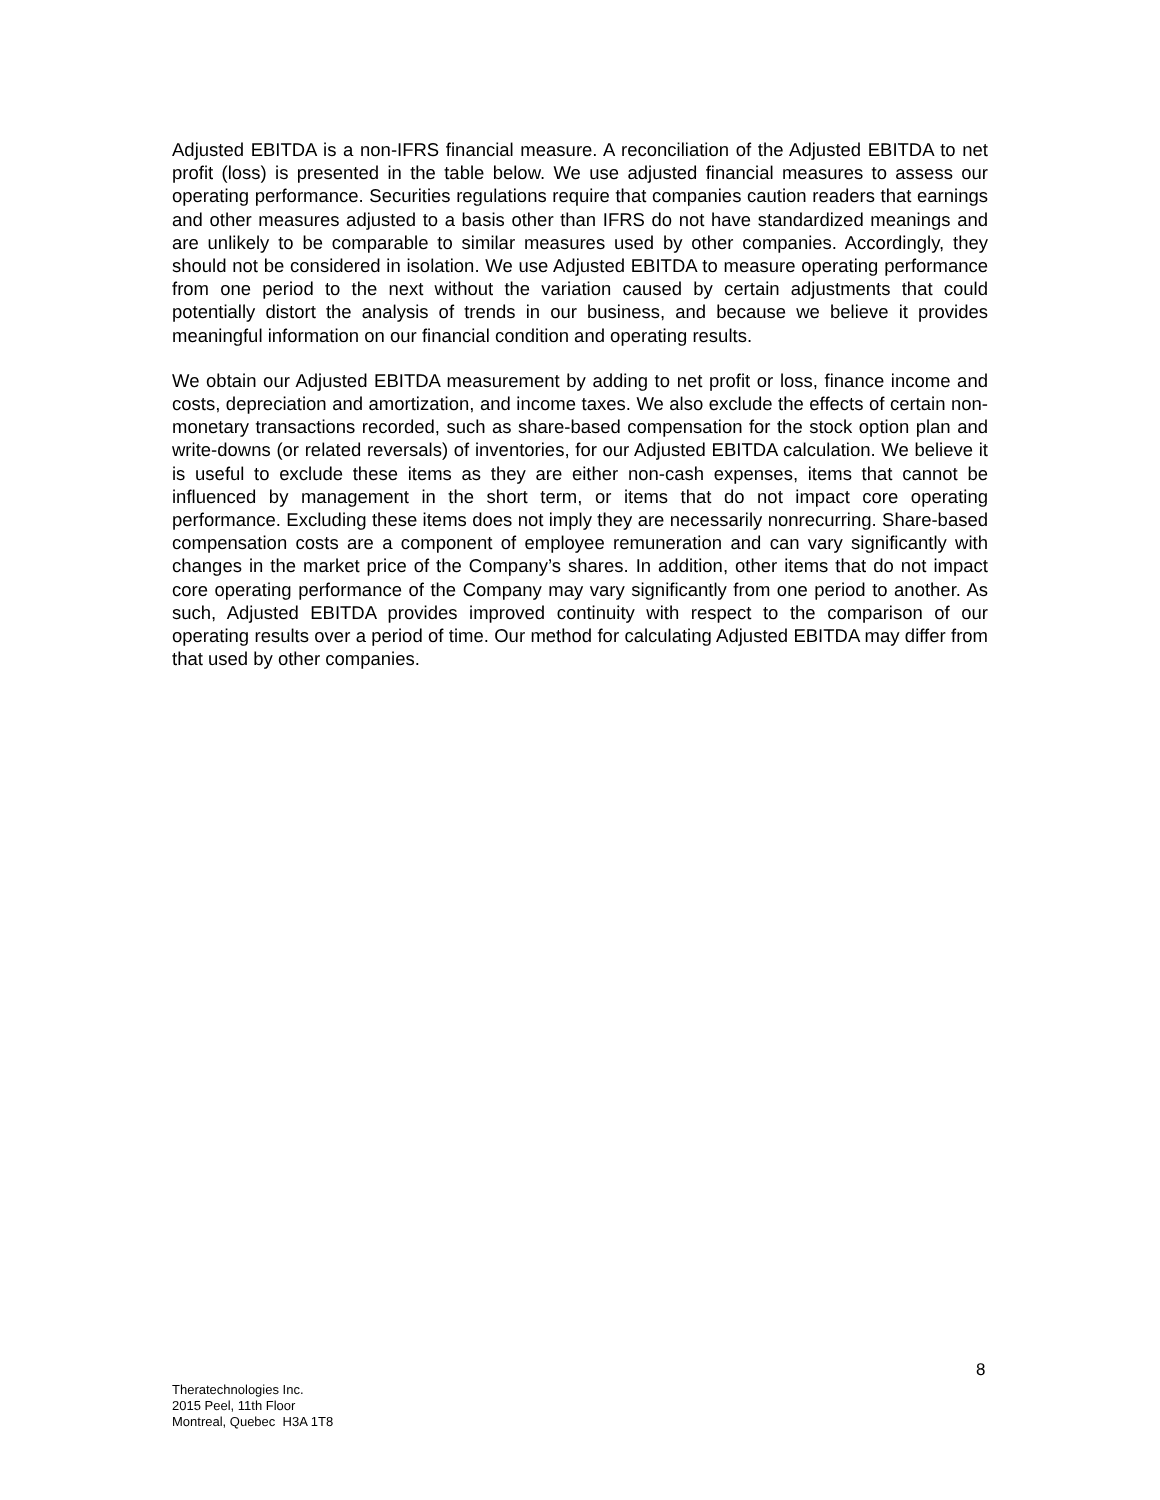Adjusted EBITDA is a non-IFRS financial measure. A reconciliation of the Adjusted EBITDA to net profit (loss) is presented in the table below. We use adjusted financial measures to assess our operating performance. Securities regulations require that companies caution readers that earnings and other measures adjusted to a basis other than IFRS do not have standardized meanings and are unlikely to be comparable to similar measures used by other companies. Accordingly, they should not be considered in isolation. We use Adjusted EBITDA to measure operating performance from one period to the next without the variation caused by certain adjustments that could potentially distort the analysis of trends in our business, and because we believe it provides meaningful information on our financial condition and operating results.
We obtain our Adjusted EBITDA measurement by adding to net profit or loss, finance income and costs, depreciation and amortization, and income taxes. We also exclude the effects of certain non-monetary transactions recorded, such as share-based compensation for the stock option plan and write-downs (or related reversals) of inventories, for our Adjusted EBITDA calculation. We believe it is useful to exclude these items as they are either non-cash expenses, items that cannot be influenced by management in the short term, or items that do not impact core operating performance. Excluding these items does not imply they are necessarily nonrecurring. Share-based compensation costs are a component of employee remuneration and can vary significantly with changes in the market price of the Company’s shares. In addition, other items that do not impact core operating performance of the Company may vary significantly from one period to another. As such, Adjusted EBITDA provides improved continuity with respect to the comparison of our operating results over a period of time. Our method for calculating Adjusted EBITDA may differ from that used by other companies.
8
Theratechnologies Inc.
2015 Peel, 11th Floor
Montreal, Quebec H3A 1T8